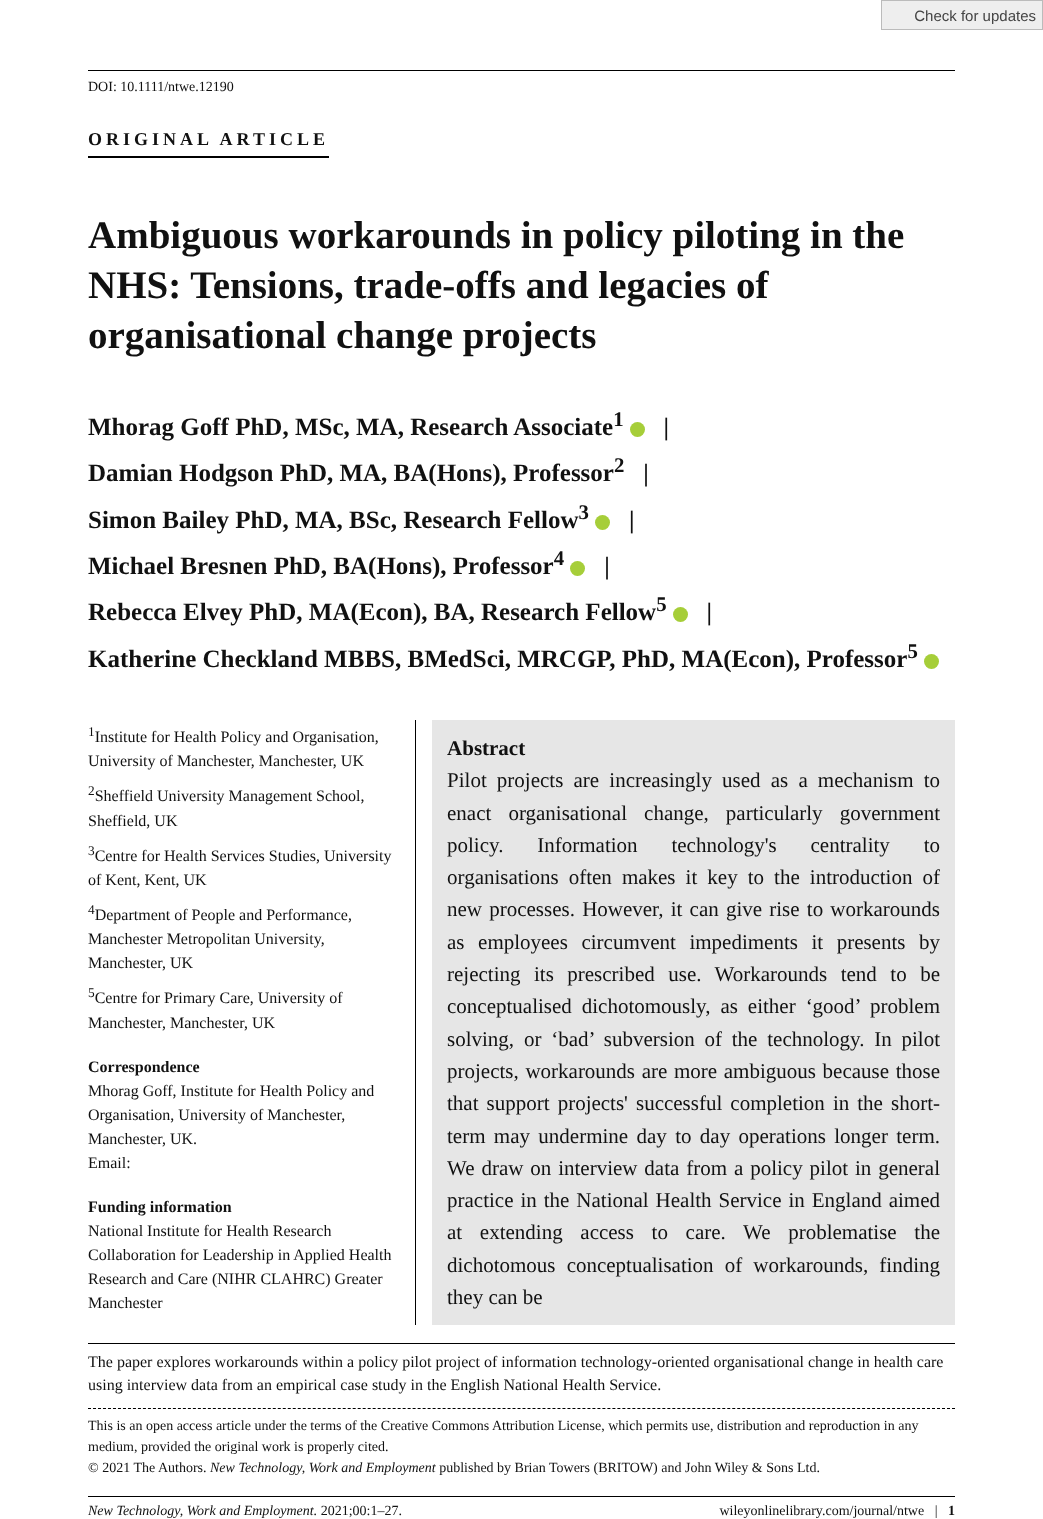Check for updates
DOI: 10.1111/ntwe.12190
ORIGINAL ARTICLE
Ambiguous workarounds in policy piloting in the NHS: Tensions, trade-offs and legacies of organisational change projects
Mhorag Goff PhD, MSc, MA, Research Associate<sup>1</sup> |
Damian Hodgson PhD, MA, BA(Hons), Professor<sup>2</sup> |
Simon Bailey PhD, MA, BSc, Research Fellow<sup>3</sup> |
Michael Bresnen PhD, BA(Hons), Professor<sup>4</sup> |
Rebecca Elvey PhD, MA(Econ), BA, Research Fellow<sup>5</sup> |
Katherine Checkland MBBS, BMedSci, MRCGP, PhD, MA(Econ), Professor<sup>5</sup>
<sup>1</sup> Institute for Health Policy and Organisation, University of Manchester, Manchester, UK
<sup>2</sup> Sheffield University Management School, Sheffield, UK
<sup>3</sup> Centre for Health Services Studies, University of Kent, Kent, UK
<sup>4</sup> Department of People and Performance, Manchester Metropolitan University, Manchester, UK
<sup>5</sup> Centre for Primary Care, University of Manchester, Manchester, UK
Correspondence
Mhorag Goff, Institute for Health Policy and Organisation, University of Manchester, Manchester, UK.
Email:
Funding information
National Institute for Health Research Collaboration for Leadership in Applied Health Research and Care (NIHR CLAHRC) Greater Manchester
Abstract
Pilot projects are increasingly used as a mechanism to enact organisational change, particularly government policy. Information technology's centrality to organisations often makes it key to the introduction of new processes. However, it can give rise to workarounds as employees circumvent impediments it presents by rejecting its prescribed use. Workarounds tend to be conceptualised dichotomously, as either ‘good’ problem solving, or ‘bad’ subversion of the technology. In pilot projects, workarounds are more ambiguous because those that support projects' successful completion in the short-term may undermine day to day operations longer term. We draw on interview data from a policy pilot in general practice in the National Health Service in England aimed at extending access to care. We problematise the dichotomous conceptualisation of workarounds, finding they can be
The paper explores workarounds within a policy pilot project of information technology-oriented organisational change in health care using interview data from an empirical case study in the English National Health Service.
This is an open access article under the terms of the Creative Commons Attribution License, which permits use, distribution and reproduction in any medium, provided the original work is properly cited.
© 2021 The Authors. New Technology, Work and Employment published by Brian Towers (BRITOW) and John Wiley & Sons Ltd.
New Technology, Work and Employment. 2021;00:1–27. wileyonlinelibrary.com/journal/ntwe | 1